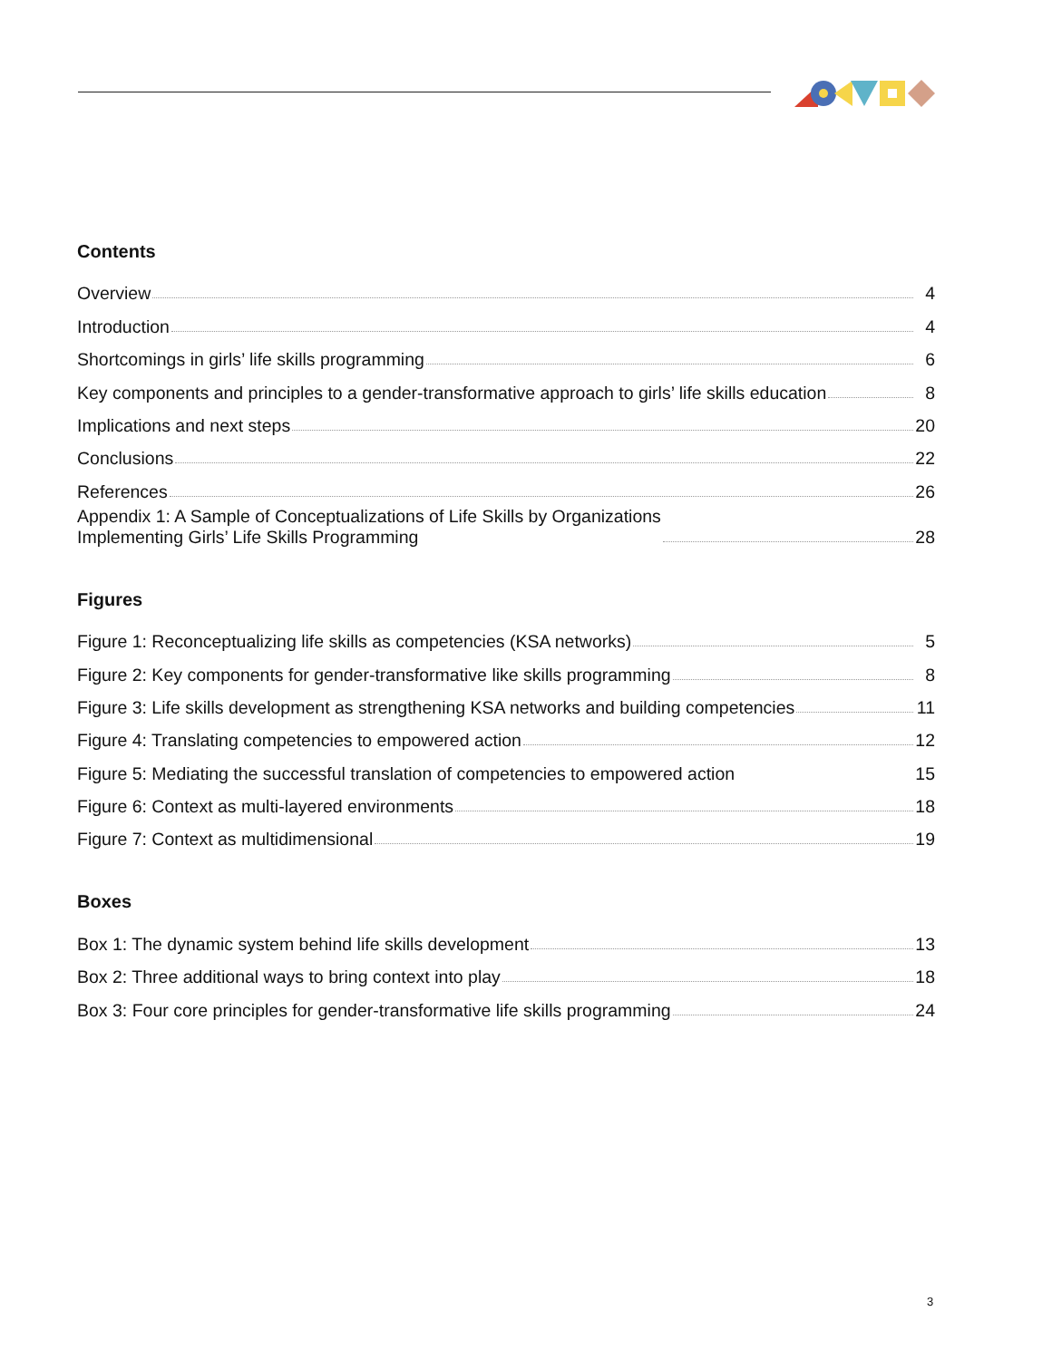Contents
Overview 4
Introduction 4
Shortcomings in girls’ life skills programming 6
Key components and principles to a gender-transformative approach to girls’ life skills education 8
Implications and next steps 20
Conclusions 22
References 26
Appendix 1: A Sample of Conceptualizations of Life Skills by Organizations
Implementing Girls’ Life Skills Programming 28
Figures
Figure 1: Reconceptualizing life skills as competencies (KSA networks) 5
Figure 2: Key components for gender-transformative like skills programming 8
Figure 3: Life skills development as strengthening KSA networks and building competencies 11
Figure 4: Translating competencies to empowered action 12
Figure 5: Mediating the successful translation of competencies to empowered action 15
Figure 6: Context as multi-layered environments 18
Figure 7: Context as multidimensional 19
Boxes
Box 1: The dynamic system behind life skills development 13
Box 2: Three additional ways to bring context into play 18
Box 3: Four core principles for gender-transformative life skills programming 24
3